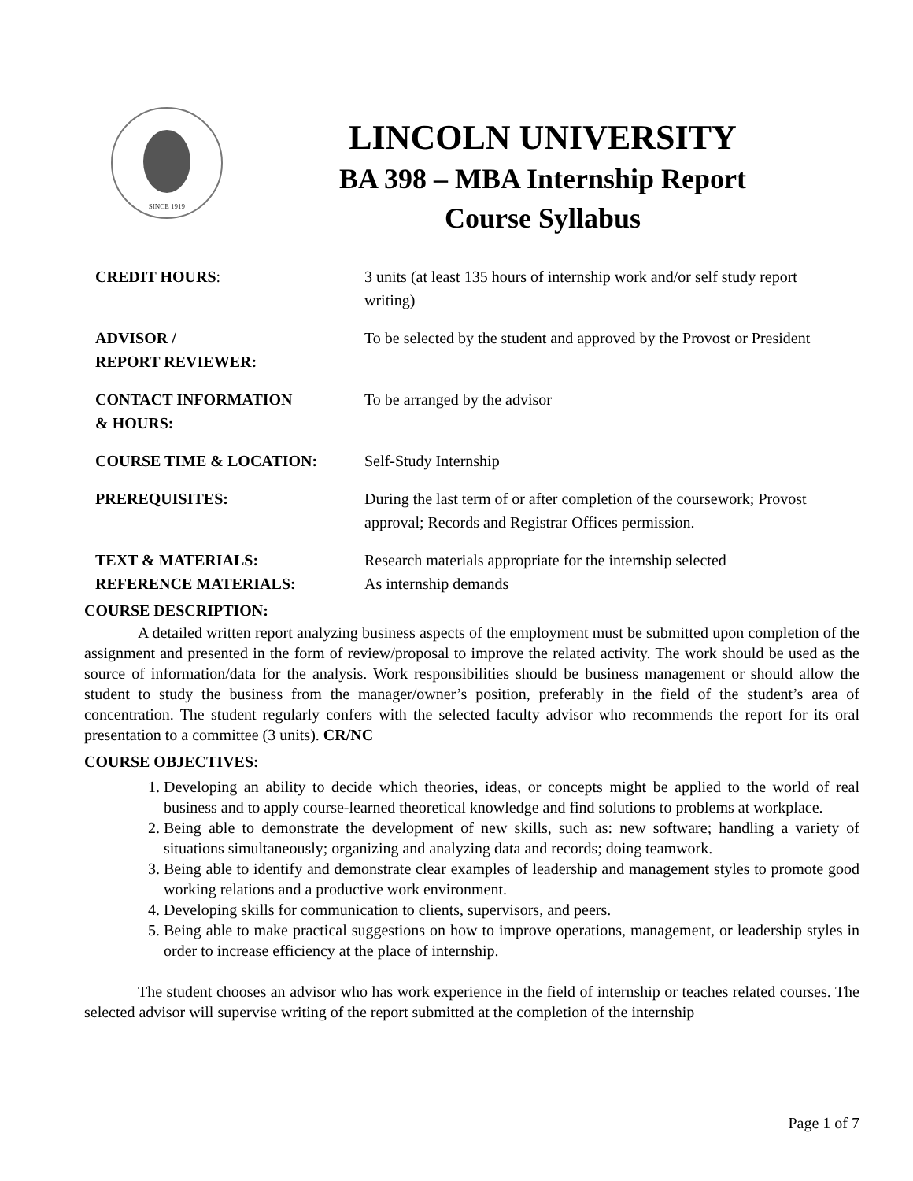SINCE 1919
LINCOLN UNIVERSITY
BA 398 – MBA Internship Report
Course Syllabus
| CREDIT HOURS : | 3 units (at least 135 hours of internship work and/or self study report writing) |
| ADVISOR / REPORT REVIEWER: | To be selected by the student and approved by the Provost or President |
| CONTACT INFORMATION & HOURS: | To be arranged by the advisor |
| COURSE TIME & LOCATION: | Self-Study Internship |
| PREREQUISITES: | During the last term of or after completion of the coursework; Provost approval; Records and Registrar Offices permission. |
| TEXT & MATERIALS: REFERENCE MATERIALS: | Research materials appropriate for the internship selected As internship demands |
COURSE DESCRIPTION:
A detailed written report analyzing business aspects of the employment must be submitted upon completion of the assignment and presented in the form of review/proposal to improve the related activity. The work should be used as the source of information/data for the analysis. Work responsibilities should be business management or should allow the student to study the business from the manager/owner’s position, preferably in the field of the student’s area of concentration. The student regularly confers with the selected faculty advisor who recommends the report for its oral presentation to a committee (3 units). CR/NC
COURSE OBJECTIVES:
1. Developing an ability to decide which theories, ideas, or concepts might be applied to the world of real business and to apply course-learned theoretical knowledge and find solutions to problems at workplace.
2. Being able to demonstrate the development of new skills, such as: new software; handling a variety of situations simultaneously; organizing and analyzing data and records; doing teamwork.
3. Being able to identify and demonstrate clear examples of leadership and management styles to promote good working relations and a productive work environment.
4. Developing skills for communication to clients, supervisors, and peers.
5. Being able to make practical suggestions on how to improve operations, management, or leadership styles in order to increase efficiency at the place of internship.
The student chooses an advisor who has work experience in the field of internship or teaches related courses. The selected advisor will supervise writing of the report submitted at the completion of the internship
Page 1 of 7